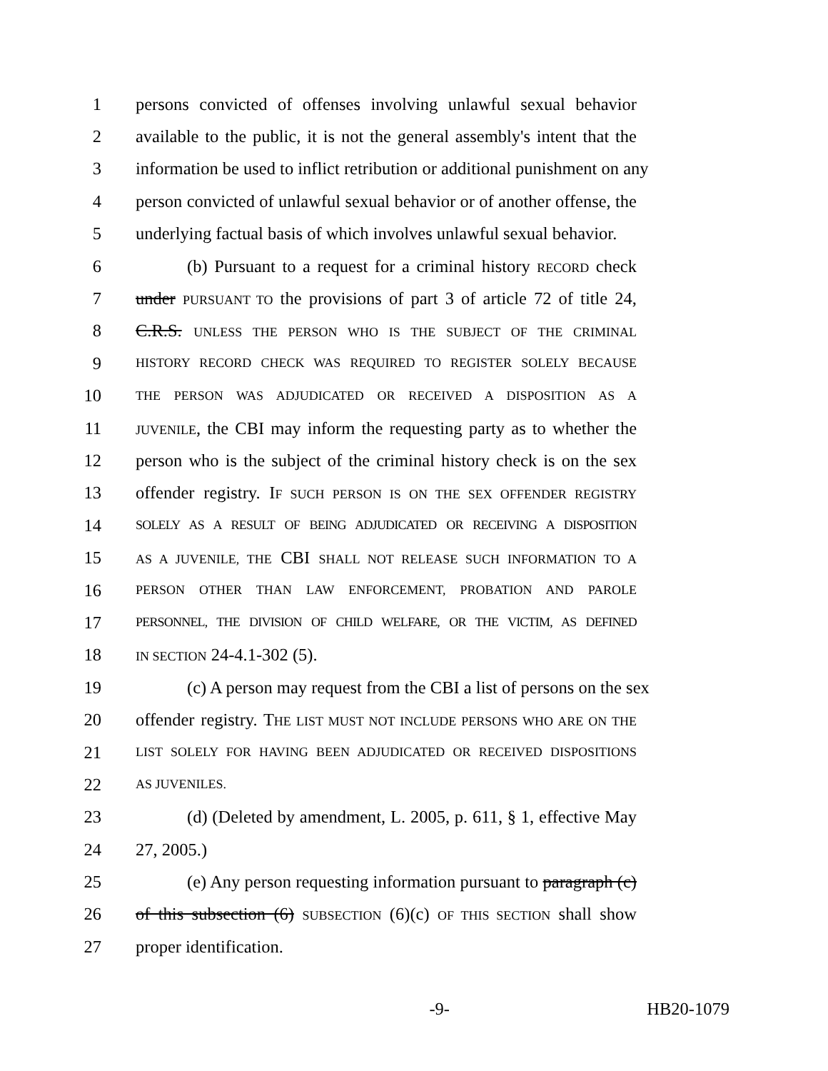1 persons convicted of offenses involving unlawful sexual behavior
2 available to the public, it is not the general assembly's intent that the
3 information be used to inflict retribution or additional punishment on any
4 person convicted of unlawful sexual behavior or of another offense, the
5 underlying factual basis of which involves unlawful sexual behavior.
6 (b) Pursuant to a request for a criminal history RECORD check
7 under PURSUANT TO the provisions of part 3 of article 72 of title 24,
8 C.R.S. UNLESS THE PERSON WHO IS THE SUBJECT OF THE CRIMINAL
9 HISTORY RECORD CHECK WAS REQUIRED TO REGISTER SOLELY BECAUSE
10 THE PERSON WAS ADJUDICATED OR RECEIVED A DISPOSITION AS A
11 JUVENILE, the CBI may inform the requesting party as to whether the
12 person who is the subject of the criminal history check is on the sex
13 offender registry. IF SUCH PERSON IS ON THE SEX OFFENDER REGISTRY
14 SOLELY AS A RESULT OF BEING ADJUDICATED OR RECEIVING A DISPOSITION
15 AS A JUVENILE, THE CBI SHALL NOT RELEASE SUCH INFORMATION TO A
16 PERSON OTHER THAN LAW ENFORCEMENT, PROBATION AND PAROLE
17 PERSONNEL, THE DIVISION OF CHILD WELFARE, OR THE VICTIM, AS DEFINED
18 IN SECTION 24-4.1-302 (5).
19 (c) A person may request from the CBI a list of persons on the sex
20 offender registry. THE LIST MUST NOT INCLUDE PERSONS WHO ARE ON THE
21 LIST SOLELY FOR HAVING BEEN ADJUDICATED OR RECEIVED DISPOSITIONS
22 AS JUVENILES.
23 (d) (Deleted by amendment, L. 2005, p. 611, § 1, effective May
24 27, 2005.)
25 (e) Any person requesting information pursuant to paragraph (c)
26 of this subsection (6) SUBSECTION (6)(c) OF THIS SECTION shall show
27 proper identification.
-9- HB20-1079